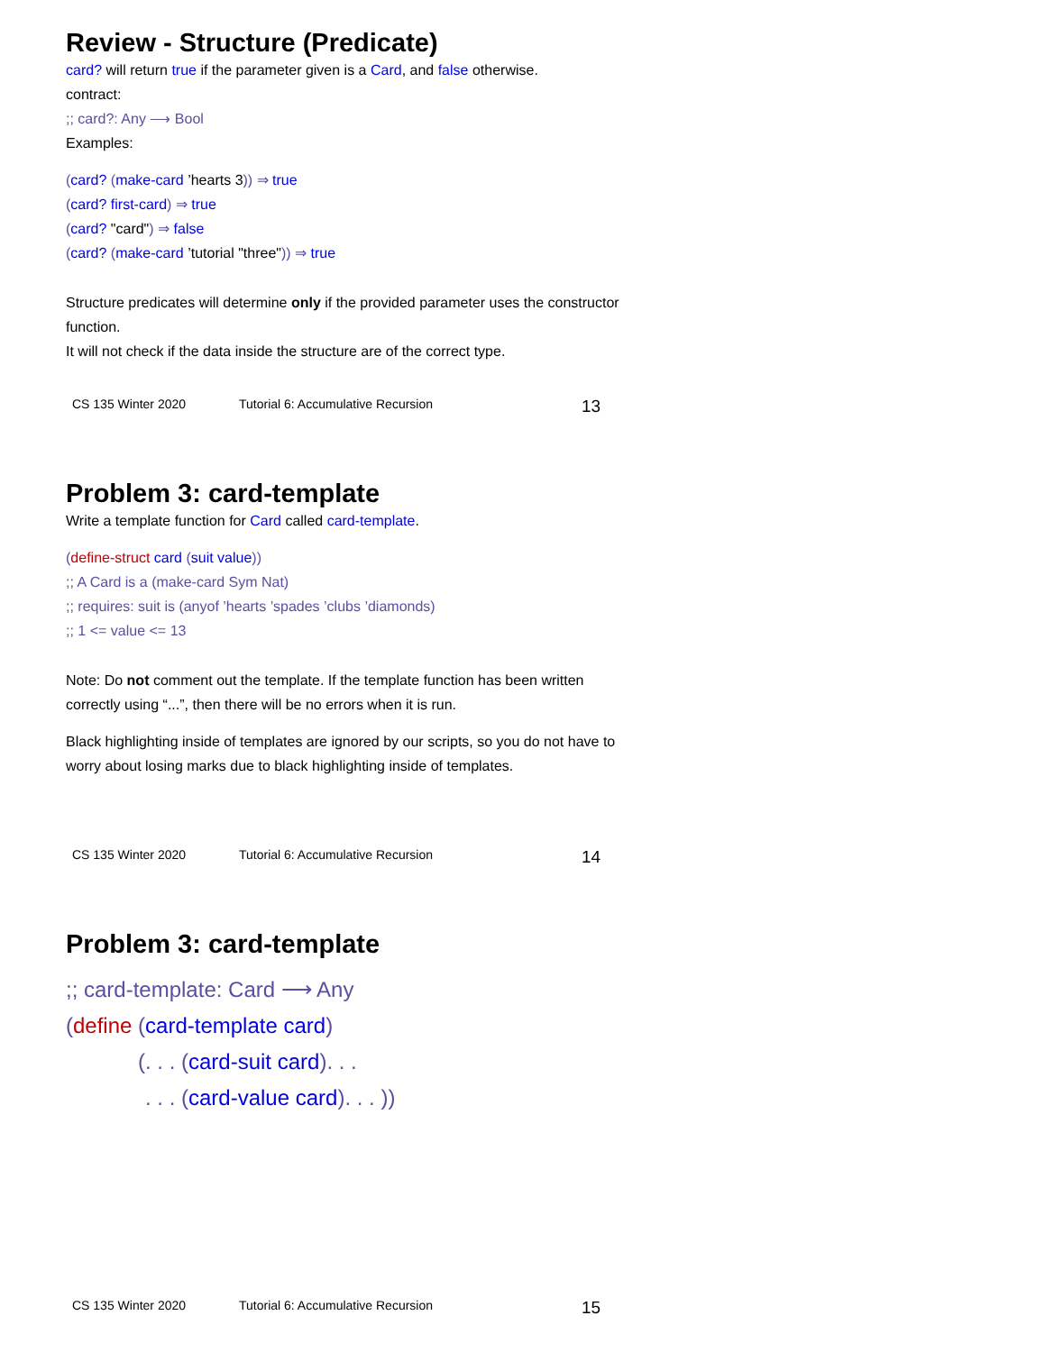Review - Structure (Predicate)
card? will return true if the parameter given is a Card, and false otherwise.
contract:
;; card?: Any ⟶ Bool
Examples:
(card? (make-card ’hearts 3)) ⇒ true
(card? first-card) ⇒ true
(card? "card") ⇒ false
(card? (make-card ’tutorial "three")) ⇒ true
Structure predicates will determine only if the provided parameter uses the constructor function.
It will not check if the data inside the structure are of the correct type.
CS 135 Winter 2020 Tutorial 6: Accumulative Recursion 13
Problem 3: card-template
Write a template function for Card called card-template.
(define-struct card (suit value))
;; A Card is a (make-card Sym Nat)
;; requires: suit is (anyof ’hearts ’spades ’clubs ’diamonds)
;; 1 <= value <= 13
Note: Do not comment out the template. If the template function has been written correctly using “...”, then there will be no errors when it is run.
Black highlighting inside of templates are ignored by our scripts, so you do not have to worry about losing marks due to black highlighting inside of templates.
CS 135 Winter 2020 Tutorial 6: Accumulative Recursion 14
Problem 3: card-template
;; card-template: Card ⟶ Any
(define (card-template card)
(. . . (card-suit card). . .
. . . (card-value card). . . ))
CS 135 Winter 2020 Tutorial 6: Accumulative Recursion 15